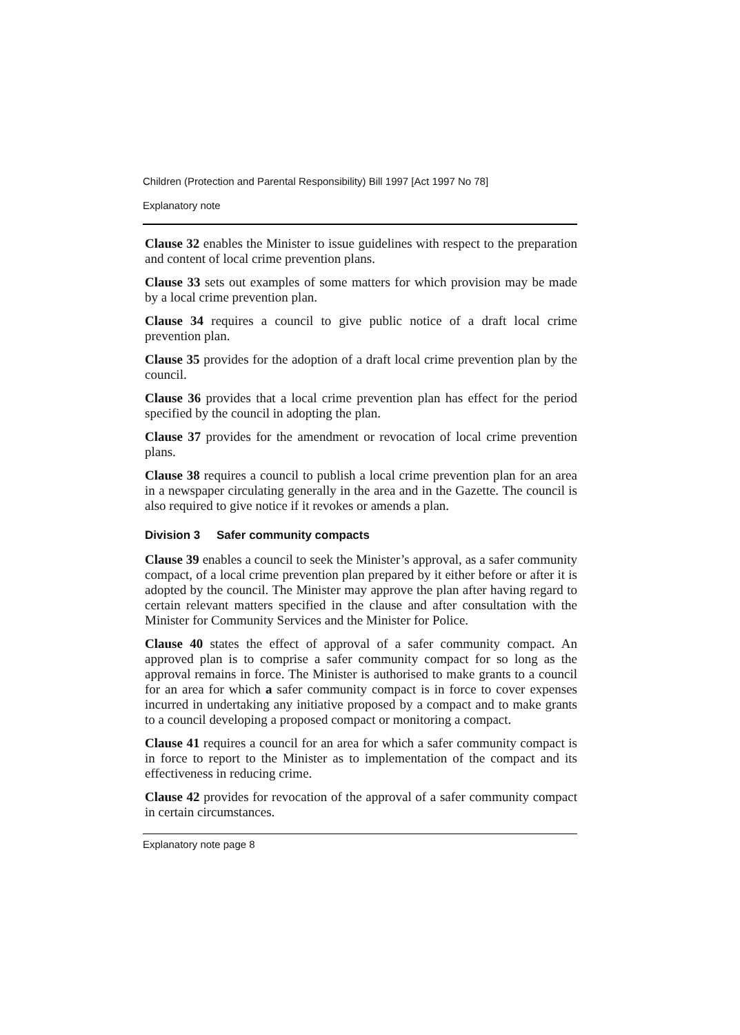Children (Protection and Parental Responsibility) Bill 1997 [Act 1997 No 78]
Explanatory note
Clause 32 enables the Minister to issue guidelines with respect to the preparation and content of local crime prevention plans.
Clause 33 sets out examples of some matters for which provision may be made by a local crime prevention plan.
Clause 34 requires a council to give public notice of a draft local crime prevention plan.
Clause 35 provides for the adoption of a draft local crime prevention plan by the council.
Clause 36 provides that a local crime prevention plan has effect for the period specified by the council in adopting the plan.
Clause 37 provides for the amendment or revocation of local crime prevention plans.
Clause 38 requires a council to publish a local crime prevention plan for an area in a newspaper circulating generally in the area and in the Gazette. The council is also required to give notice if it revokes or amends a plan.
Division 3 Safer community compacts
Clause 39 enables a council to seek the Minister’s approval, as a safer community compact, of a local crime prevention plan prepared by it either before or after it is adopted by the council. The Minister may approve the plan after having regard to certain relevant matters specified in the clause and after consultation with the Minister for Community Services and the Minister for Police.
Clause 40 states the effect of approval of a safer community compact. An approved plan is to comprise a safer community compact for so long as the approval remains in force. The Minister is authorised to make grants to a council for an area for which a safer community compact is in force to cover expenses incurred in undertaking any initiative proposed by a compact and to make grants to a council developing a proposed compact or monitoring a compact.
Clause 41 requires a council for an area for which a safer community compact is in force to report to the Minister as to implementation of the compact and its effectiveness in reducing crime.
Clause 42 provides for revocation of the approval of a safer community compact in certain circumstances.
Explanatory note page 8